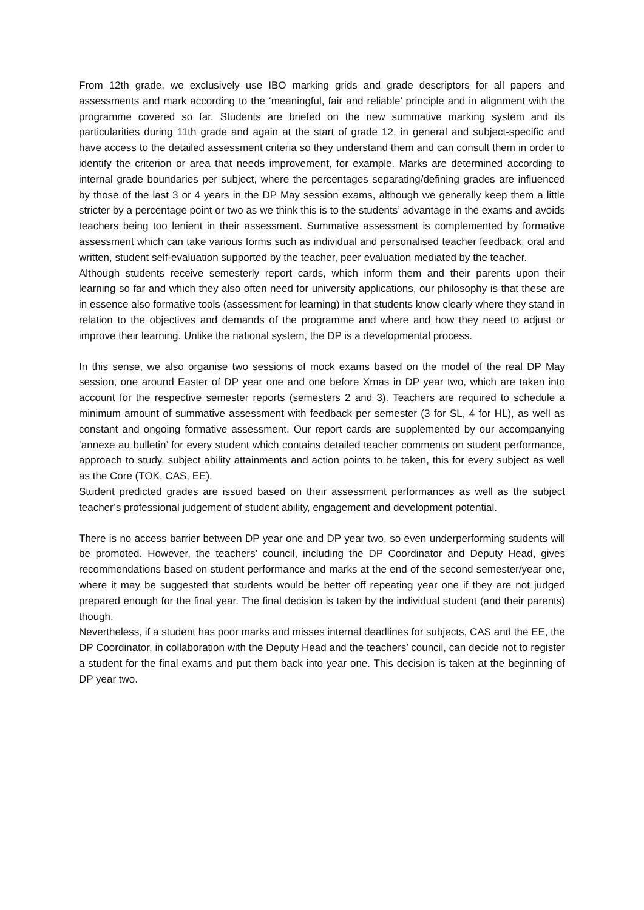From 12th grade, we exclusively use IBO marking grids and grade descriptors for all papers and assessments and mark according to the ‘meaningful, fair and reliable’ principle and in alignment with the programme covered so far. Students are briefed on the new summative marking system and its particularities during 11th grade and again at the start of grade 12, in general and subject-specific and have access to the detailed assessment criteria so they understand them and can consult them in order to identify the criterion or area that needs improvement, for example. Marks are determined according to internal grade boundaries per subject, where the percentages separating/defining grades are influenced by those of the last 3 or 4 years in the DP May session exams, although we generally keep them a little stricter by a percentage point or two as we think this is to the students’ advantage in the exams and avoids teachers being too lenient in their assessment. Summative assessment is complemented by formative assessment which can take various forms such as individual and personalised teacher feedback, oral and written, student self-evaluation supported by the teacher, peer evaluation mediated by the teacher.
Although students receive semesterly report cards, which inform them and their parents upon their learning so far and which they also often need for university applications, our philosophy is that these are in essence also formative tools (assessment for learning) in that students know clearly where they stand in relation to the objectives and demands of the programme and where and how they need to adjust or improve their learning. Unlike the national system, the DP is a developmental process.
In this sense, we also organise two sessions of mock exams based on the model of the real DP May session, one around Easter of DP year one and one before Xmas in DP year two, which are taken into account for the respective semester reports (semesters 2 and 3). Teachers are required to schedule a minimum amount of summative assessment with feedback per semester (3 for SL, 4 for HL), as well as constant and ongoing formative assessment. Our report cards are supplemented by our accompanying ‘annexe au bulletin’ for every student which contains detailed teacher comments on student performance, approach to study, subject ability attainments and action points to be taken, this for every subject as well as the Core (TOK, CAS, EE).
Student predicted grades are issued based on their assessment performances as well as the subject teacher’s professional judgement of student ability, engagement and development potential.
There is no access barrier between DP year one and DP year two, so even underperforming students will be promoted. However, the teachers’ council, including the DP Coordinator and Deputy Head, gives recommendations based on student performance and marks at the end of the second semester/year one, where it may be suggested that students would be better off repeating year one if they are not judged prepared enough for the final year. The final decision is taken by the individual student (and their parents) though.
Nevertheless, if a student has poor marks and misses internal deadlines for subjects, CAS and the EE, the DP Coordinator, in collaboration with the Deputy Head and the teachers’ council, can decide not to register a student for the final exams and put them back into year one. This decision is taken at the beginning of DP year two.